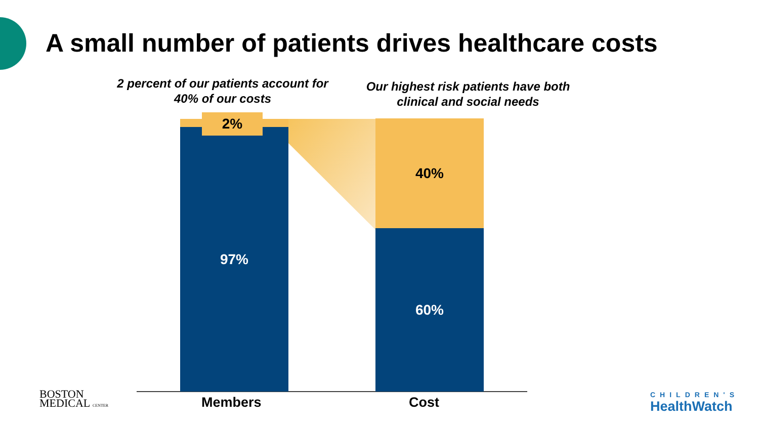A small number of patients drives healthcare costs
2 percent of our patients account for 40% of our costs
Our highest risk patients have both clinical and social needs
97%
2% 40%
60%
Members Cost
BOSTON
MEDICAL CENTER
CHILDREN'S
HealthWatch